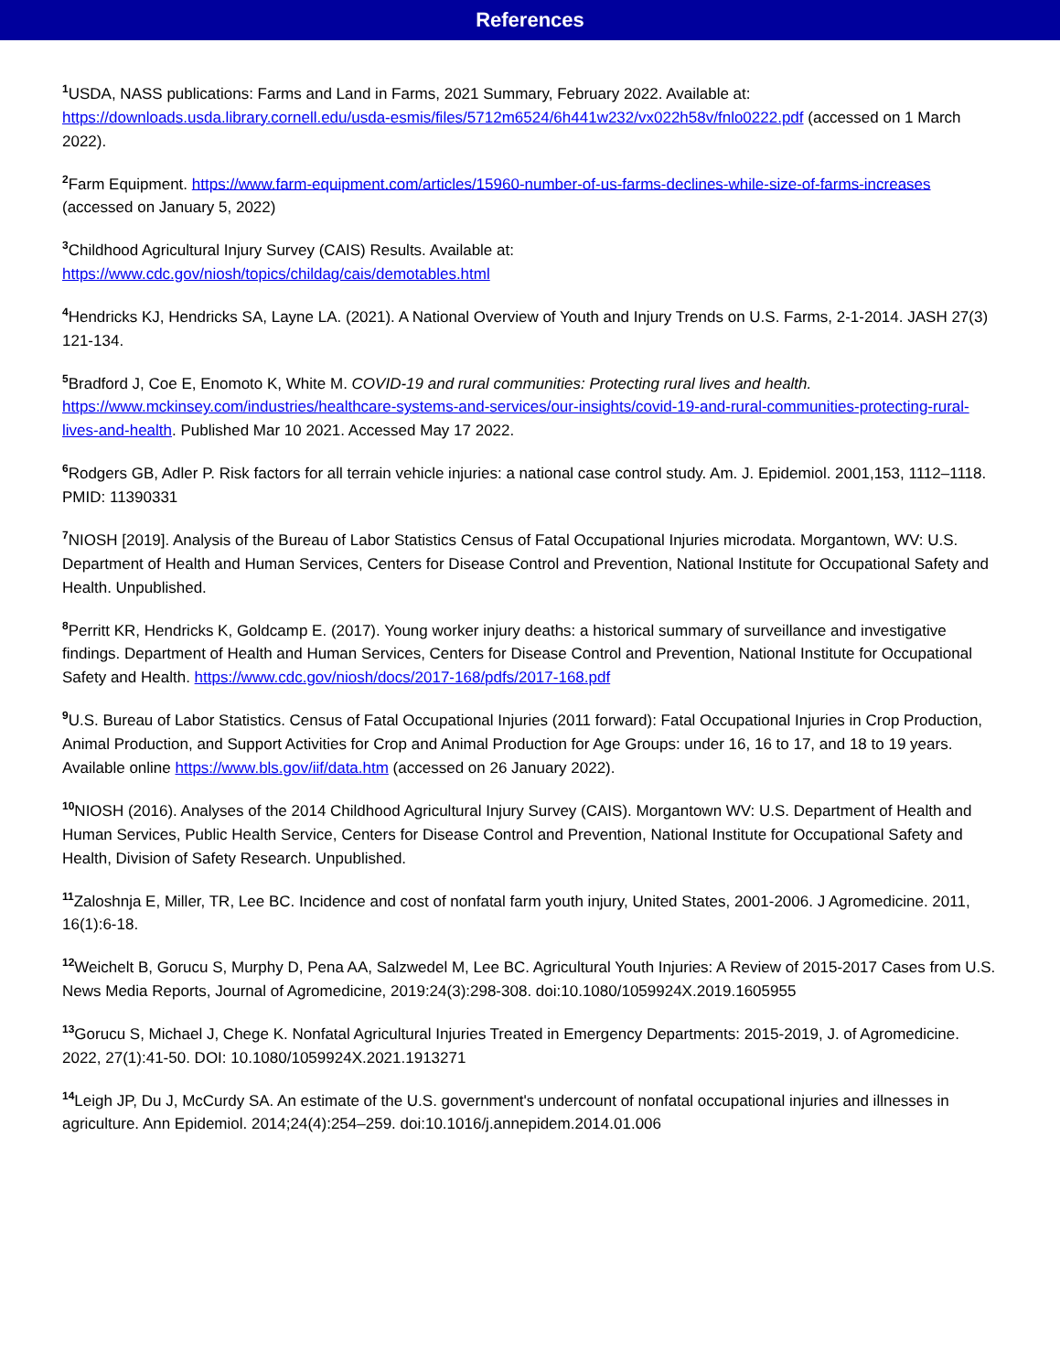References
<sup>1</sup> USDA, NASS publications: Farms and Land in Farms, 2021 Summary, February 2022. Available at: https://downloads.usda.library.cornell.edu/usda-esmis/files/5712m6524/6h441w232/vx022h58v/fnlo0222.pdf (accessed on 1 March 2022).
<sup>2</sup> Farm Equipment. https://www.farm-equipment.com/articles/15960-number-of-us-farms-declines-while-size-of-farms-increases (accessed on January 5, 2022)
<sup>3</sup> Childhood Agricultural Injury Survey (CAIS) Results. Available at:
https://www.cdc.gov/niosh/topics/childag/cais/demotables.html
<sup>4</sup> Hendricks KJ, Hendricks SA, Layne LA. (2021). A National Overview of Youth and Injury Trends on U.S. Farms, 2-1-2014. JASH 27(3) 121-134.
<sup>5</sup> Bradford J, Coe E, Enomoto K, White M. COVID-19 and rural communities: Protecting rural lives and health. https://www.mckinsey.com/industries/healthcare-systems-and-services/our-insights/covid-19-and-rural-communities-protecting-rural-lives-and-health. Published Mar 10 2021. Accessed May 17 2022.
<sup>6</sup> Rodgers GB, Adler P. Risk factors for all terrain vehicle injuries: a national case control study. Am. J. Epidemiol. 2001,153, 1112–1118. PMID: 11390331
<sup>7</sup>NIOSH [2019]. Analysis of the Bureau of Labor Statistics Census of Fatal Occupational Injuries microdata. Morgantown, WV: U.S. Department of Health and Human Services, Centers for Disease Control and Prevention, National Institute for Occupational Safety and Health. Unpublished.
<sup>8</sup> Perritt KR, Hendricks K, Goldcamp E. (2017). Young worker injury deaths: a historical summary of surveillance and investigative findings. Department of Health and Human Services, Centers for Disease Control and Prevention, National Institute for Occupational Safety and Health. https://www.cdc.gov/niosh/docs/2017-168/pdfs/2017-168.pdf
<sup>9</sup> U.S. Bureau of Labor Statistics. Census of Fatal Occupational Injuries (2011 forward): Fatal Occupational Injuries in Crop Production, Animal Production, and Support Activities for Crop and Animal Production for Age Groups: under 16, 16 to 17, and 18 to 19 years. Available online https://www.bls.gov/iif/data.htm (accessed on 26 January 2022).
<sup>10</sup>NIOSH (2016). Analyses of the 2014 Childhood Agricultural Injury Survey (CAIS). Morgantown WV: U.S. Department of Health and Human Services, Public Health Service, Centers for Disease Control and Prevention, National Institute for Occupational Safety and Health, Division of Safety Research. Unpublished.
<sup>11</sup> Zaloshnja E, Miller, TR, Lee BC. Incidence and cost of nonfatal farm youth injury, United States, 2001-2006. J Agromedicine. 2011, 16(1):6-18.
<sup>12</sup> Weichelt B, Gorucu S, Murphy D, Pena AA, Salzwedel M, Lee BC. Agricultural Youth Injuries: A Review of 2015-2017 Cases from U.S. News Media Reports, Journal of Agromedicine, 2019:24(3):298-308. doi:10.1080/1059924X.2019.1605955
<sup>13</sup> Gorucu S, Michael J, Chege K. Nonfatal Agricultural Injuries Treated in Emergency Departments: 2015-2019, J. of Agromedicine. 2022, 27(1):41-50. DOI: 10.1080/1059924X.2021.1913271
<sup>14</sup> Leigh JP, Du J, McCurdy SA. An estimate of the U.S. government's undercount of nonfatal occupational injuries and illnesses in agriculture. Ann Epidemiol. 2014;24(4):254–259. doi:10.1016/j.annepidem.2014.01.006